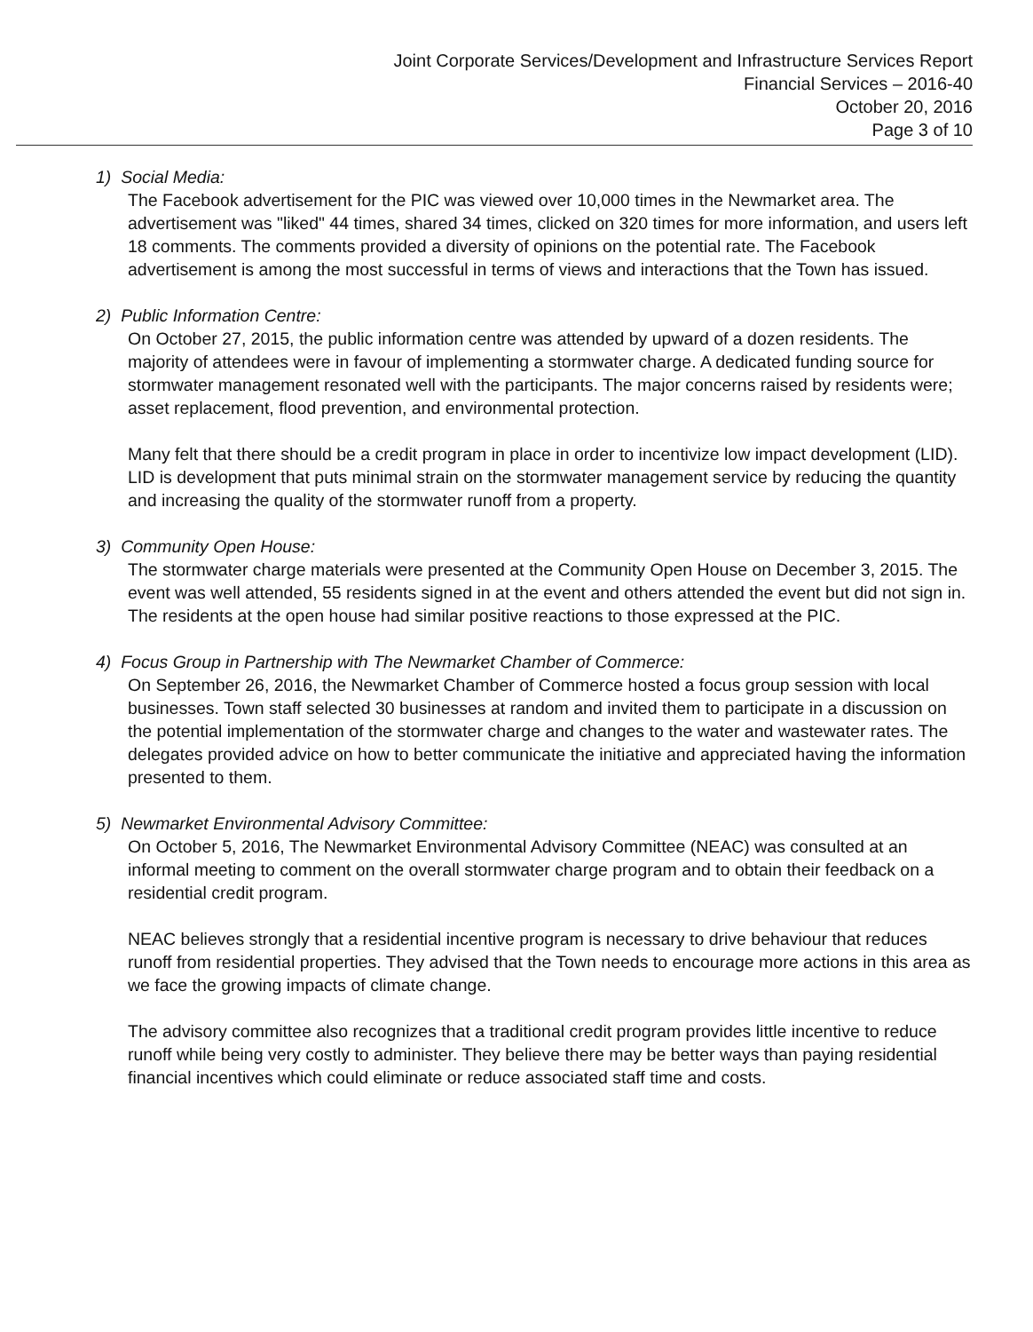Joint Corporate Services/Development and Infrastructure Services Report
Financial Services – 2016-40
October 20, 2016
Page 3 of 10
1) Social Media:
The Facebook advertisement for the PIC was viewed over 10,000 times in the Newmarket area. The advertisement was "liked" 44 times, shared 34 times, clicked on 320 times for more information, and users left 18 comments. The comments provided a diversity of opinions on the potential rate. The Facebook advertisement is among the most successful in terms of views and interactions that the Town has issued.
2) Public Information Centre:
On October 27, 2015, the public information centre was attended by upward of a dozen residents. The majority of attendees were in favour of implementing a stormwater charge. A dedicated funding source for stormwater management resonated well with the participants. The major concerns raised by residents were; asset replacement, flood prevention, and environmental protection.
Many felt that there should be a credit program in place in order to incentivize low impact development (LID). LID is development that puts minimal strain on the stormwater management service by reducing the quantity and increasing the quality of the stormwater runoff from a property.
3) Community Open House:
The stormwater charge materials were presented at the Community Open House on December 3, 2015. The event was well attended, 55 residents signed in at the event and others attended the event but did not sign in. The residents at the open house had similar positive reactions to those expressed at the PIC.
4) Focus Group in Partnership with The Newmarket Chamber of Commerce:
On September 26, 2016, the Newmarket Chamber of Commerce hosted a focus group session with local businesses. Town staff selected 30 businesses at random and invited them to participate in a discussion on the potential implementation of the stormwater charge and changes to the water and wastewater rates. The delegates provided advice on how to better communicate the initiative and appreciated having the information presented to them.
5) Newmarket Environmental Advisory Committee:
On October 5, 2016, The Newmarket Environmental Advisory Committee (NEAC) was consulted at an informal meeting to comment on the overall stormwater charge program and to obtain their feedback on a residential credit program.
NEAC believes strongly that a residential incentive program is necessary to drive behaviour that reduces runoff from residential properties. They advised that the Town needs to encourage more actions in this area as we face the growing impacts of climate change.
The advisory committee also recognizes that a traditional credit program provides little incentive to reduce runoff while being very costly to administer. They believe there may be better ways than paying residential financial incentives which could eliminate or reduce associated staff time and costs.